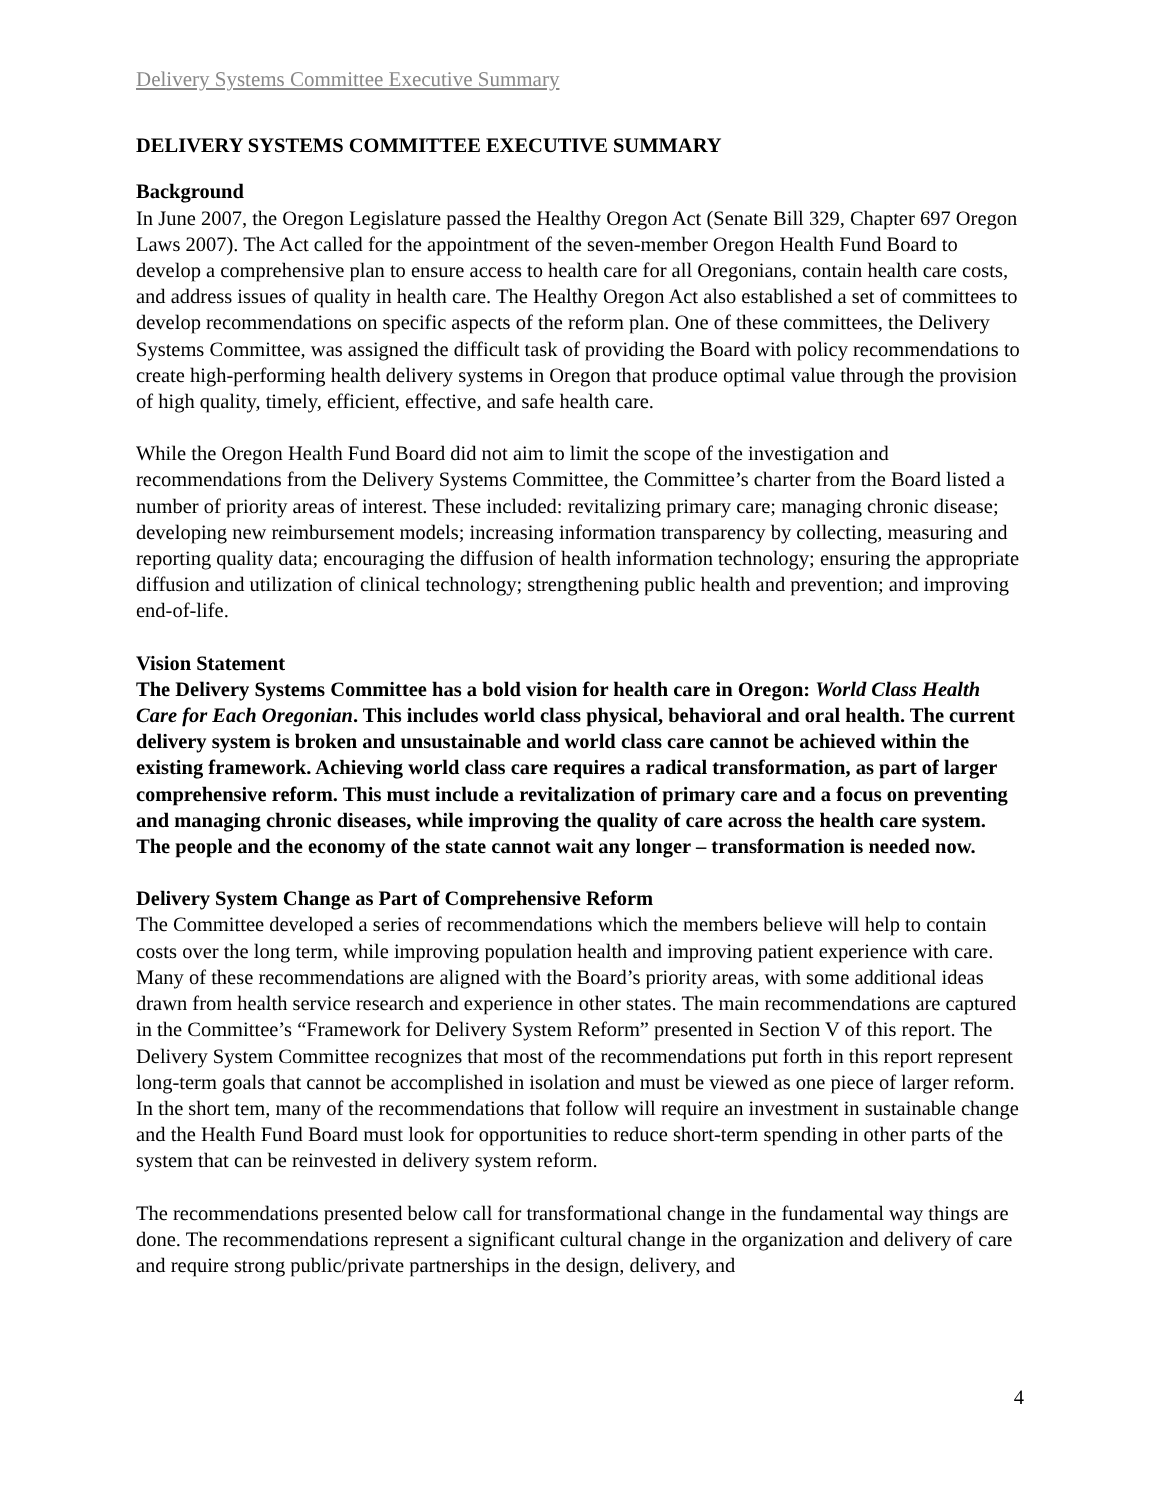Delivery Systems Committee Executive Summary
DELIVERY SYSTEMS COMMITTEE EXECUTIVE SUMMARY
Background
In June 2007, the Oregon Legislature passed the Healthy Oregon Act (Senate Bill 329, Chapter 697 Oregon Laws 2007). The Act called for the appointment of the seven-member Oregon Health Fund Board to develop a comprehensive plan to ensure access to health care for all Oregonians, contain health care costs, and address issues of quality in health care. The Healthy Oregon Act also established a set of committees to develop recommendations on specific aspects of the reform plan. One of these committees, the Delivery Systems Committee, was assigned the difficult task of providing the Board with policy recommendations to create high-performing health delivery systems in Oregon that produce optimal value through the provision of high quality, timely, efficient, effective, and safe health care.
While the Oregon Health Fund Board did not aim to limit the scope of the investigation and recommendations from the Delivery Systems Committee, the Committee’s charter from the Board listed a number of priority areas of interest. These included: revitalizing primary care; managing chronic disease; developing new reimbursement models; increasing information transparency by collecting, measuring and reporting quality data; encouraging the diffusion of health information technology; ensuring the appropriate diffusion and utilization of clinical technology; strengthening public health and prevention; and improving end-of-life.
Vision Statement
The Delivery Systems Committee has a bold vision for health care in Oregon: World Class Health Care for Each Oregonian. This includes world class physical, behavioral and oral health. The current delivery system is broken and unsustainable and world class care cannot be achieved within the existing framework. Achieving world class care requires a radical transformation, as part of larger comprehensive reform. This must include a revitalization of primary care and a focus on preventing and managing chronic diseases, while improving the quality of care across the health care system. The people and the economy of the state cannot wait any longer – transformation is needed now.
Delivery System Change as Part of Comprehensive Reform
The Committee developed a series of recommendations which the members believe will help to contain costs over the long term, while improving population health and improving patient experience with care. Many of these recommendations are aligned with the Board’s priority areas, with some additional ideas drawn from health service research and experience in other states. The main recommendations are captured in the Committee’s “Framework for Delivery System Reform” presented in Section V of this report. The Delivery System Committee recognizes that most of the recommendations put forth in this report represent long-term goals that cannot be accomplished in isolation and must be viewed as one piece of larger reform. In the short tem, many of the recommendations that follow will require an investment in sustainable change and the Health Fund Board must look for opportunities to reduce short-term spending in other parts of the system that can be reinvested in delivery system reform.
The recommendations presented below call for transformational change in the fundamental way things are done. The recommendations represent a significant cultural change in the organization and delivery of care and require strong public/private partnerships in the design, delivery, and
4